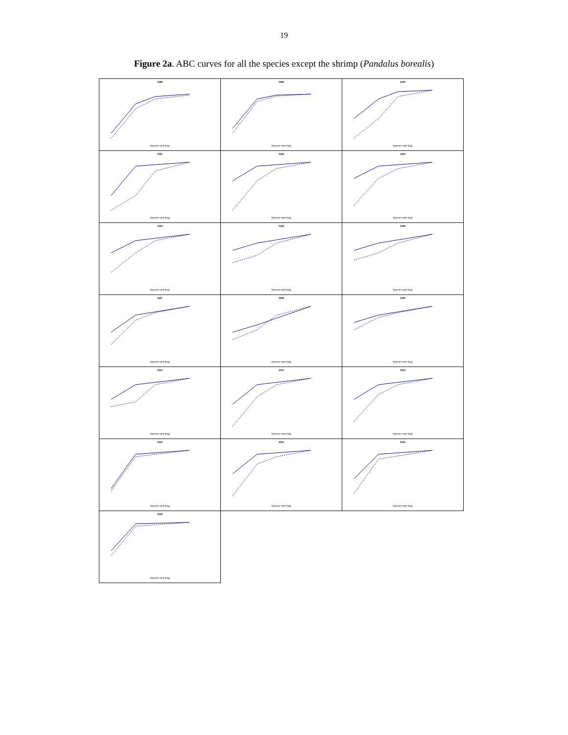19
Figure 2a. ABC curves for all the species except the shrimp (Pandalus borealis)
1988
Species rank (log)
1989
Species rank (log)
1990
Species rank (log)
1991
Species rank (log)
1992
Species rank (log)
1993
Species rank (log)
1994
Species rank (log)
1995
Species rank (log)
1996
Species rank (log)
1997
Species rank (log)
1998
Species rank (log)
1999
Species rank (log)
2000
Species rank (log)
2001
Species rank (log)
2002
Species rank (log)
2003
Species rank (log)
2004
Species rank (log)
2005
Species rank (log)
2006
Species rank (log)